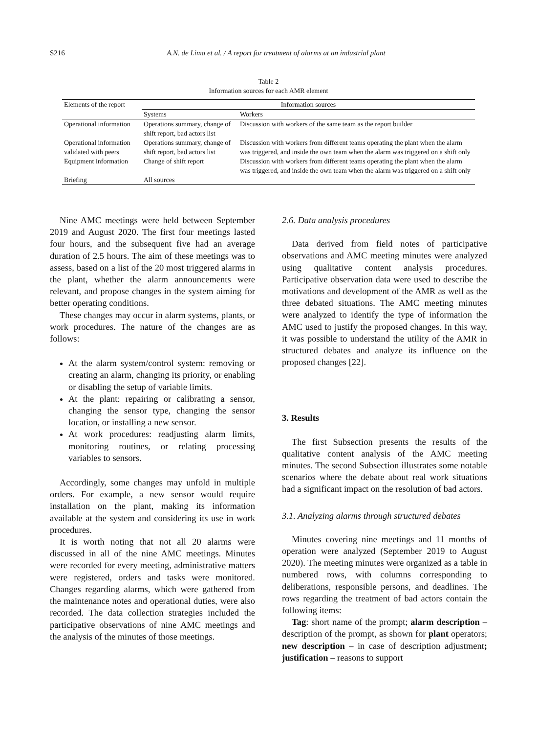S216 A.N. de Lima et al. / A report for treatment of alarms at an industrial plant
Table 2
Information sources for each AMR element
| Elements of the report | Information sources | |
| --- | --- | --- |
| | Systems | Workers |
| Operational information | Operations summary, change of shift report, bad actors list | Discussion with workers of the same team as the report builder |
| Operational information validated with peers | Operations summary, change of shift report, bad actors list | Discussion with workers from different teams operating the plant when the alarm was triggered, and inside the own team when the alarm was triggered on a shift only |
| Equipment information | Change of shift report | Discussion with workers from different teams operating the plant when the alarm was triggered, and inside the own team when the alarm was triggered on a shift only |
| Briefing | All sources | |
Nine AMC meetings were held between September 2019 and August 2020. The first four meetings lasted four hours, and the subsequent five had an average duration of 2.5 hours. The aim of these meetings was to assess, based on a list of the 20 most triggered alarms in the plant, whether the alarm announcements were relevant, and propose changes in the system aiming for better operating conditions.
These changes may occur in alarm systems, plants, or work procedures. The nature of the changes are as follows:
At the alarm system/control system: removing or creating an alarm, changing its priority, or enabling or disabling the setup of variable limits.
At the plant: repairing or calibrating a sensor, changing the sensor type, changing the sensor location, or installing a new sensor.
At work procedures: readjusting alarm limits, monitoring routines, or relating processing variables to sensors.
Accordingly, some changes may unfold in multiple orders. For example, a new sensor would require installation on the plant, making its information available at the system and considering its use in work procedures.
It is worth noting that not all 20 alarms were discussed in all of the nine AMC meetings. Minutes were recorded for every meeting, administrative matters were registered, orders and tasks were monitored. Changes regarding alarms, which were gathered from the maintenance notes and operational duties, were also recorded. The data collection strategies included the participative observations of nine AMC meetings and the analysis of the minutes of those meetings.
2.6. Data analysis procedures
Data derived from field notes of participative observations and AMC meeting minutes were analyzed using qualitative content analysis procedures. Participative observation data were used to describe the motivations and development of the AMR as well as the three debated situations. The AMC meeting minutes were analyzed to identify the type of information the AMC used to justify the proposed changes. In this way, it was possible to understand the utility of the AMR in structured debates and analyze its influence on the proposed changes [22].
3. Results
The first Subsection presents the results of the qualitative content analysis of the AMC meeting minutes. The second Subsection illustrates some notable scenarios where the debate about real work situations had a significant impact on the resolution of bad actors.
3.1. Analyzing alarms through structured debates
Minutes covering nine meetings and 11 months of operation were analyzed (September 2019 to August 2020). The meeting minutes were organized as a table in numbered rows, with columns corresponding to deliberations, responsible persons, and deadlines. The rows regarding the treatment of bad actors contain the following items:
Tag: short name of the prompt; alarm description – description of the prompt, as shown for plant operators; new description – in case of description adjustment; justification – reasons to support